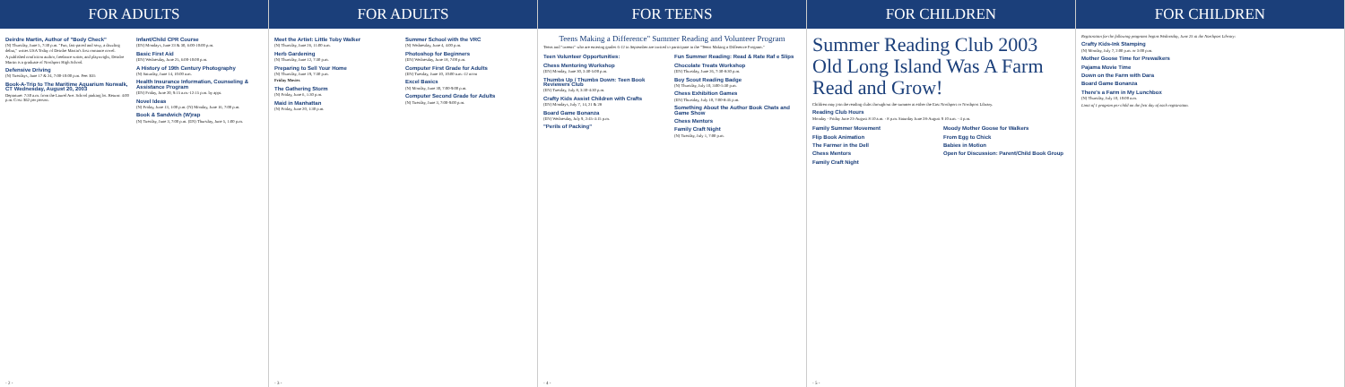FOR ADULTS
Deirdre Martin, Author of "Body Check"
(N) Thursday, June 5, 7:30 p.m. "Fun, fast-paced and sexy, a dazzling debut," writes USA Today of Deirdre Martin's first romance novel.
A published nonfiction author, freelance writer, and playwright, Deirdre Martin is a graduate of Northport High School.
Defensive Driving
(N) Tuesdays, June 17 & 24, 7:00-10:00 p.m. Fee: $35
Book-A-Trip to The Maritime Aquarium Norwalk, CT Wednesday, August 20, 2003
Departure: 7:30 a.m. from the Laurel Ave. School parking lot. Return: 4:00 p.m. Cost: $62 per person.
Infant/Child CPR Course
(EN) Mondays, June 23 & 30, 6:00-10:00 p.m.
Basic First Aid
(EN) Wednesday, June 25, 6:00-10:00 p.m.
A History of 19th Century Photography
(N) Saturday, June 14, 10:00 a.m.
Health Insurance Information, Counseling & Assistance Program
(EN) Friday, June 20, 9:15 a.m.-12:15 p.m. by appt.
Novel Ideas
(N) Friday, June 13, 1:00 p.m. (N) Monday, June 16, 7:00 p.m.
Book & Sandwich (W)rap
(N) Tuesday, June 3, 7:00 p.m. (EN) Thursday, June 5, 1:00 p.m.
- 2 -
FOR ADULTS
Meet the Artist: Little Toby Walker
(N) Thursday, June 26, 11:00 a.m.
Herb Gardening
(N) Thursday, June 12, 7:30 p.m.
Preparing to Sell Your Home
(N) Thursday, June 19, 7:30 p.m.
Friday Movies
The Gathering Storm
(N) Friday, June 6, 1:30 p.m.
Maid in Manhattan
(N) Friday, June 20, 1:30 p.m.
Summer School with the VRC
(N) Wednesday, June 4, 4:00 p.m.
Photoshop for Beginners
(EN) Wednesday, June 18, 7:00 p.m.
Computer First Grade for Adults
(EN) Tuesday, June 10, 10:00 a.m.-12 noon
Excel Basics
(N) Monday, June 30, 7:00-9:00 p.m.
Computer Second Grade for Adults
(N) Tuesday, June 3, 7:00-9:00 p.m.
- 3 -
FOR TEENS
Teens Making a Difference" Summer Reading and Volunteer Program
Teens and "tweens" who are entering grades 6-12 in September are invited to participate in the "Teens Making a Difference Program."
Teen Volunteer Opportunities:
Chess Mentoring Workshop
(EN) Monday, June 30, 3:30-5:00 p.m.
Thumbs Up / Thumbs Down: Teen Book Reviewers Club
(EN) Tuesday, July 8, 3:30-4:30 p.m.
Crafty Kids Assist Children with Crafts
(EN) Mondays, July 7, 14, 21 & 28
Board Game Bonanza
(EN) Wednesday, July 9, 2:45-4:15 p.m.
"Perils of Packing"
Fun Summer Reading: Read & Rate Raf e Slips
Chocolate Treats Workshop
(EN) Thursday, June 26, 7:30-8:30 p.m.
Boy Scout Reading Badge
(N) Thursday, July 10, 3:00-5:30 p.m.
Chess Exhibition Games
(EN) Thursday, July 10, 7:00-8:45 p.m.
Something About the Author Book Chats and Game Show
Chess Mentors
Family Craft Night
(N) Tuesday, July 1, 7:00 p.m.
- 4 -
FOR CHILDREN
Summer Reading Club 2003 Old Long Island Was A Farm Read and Grow!
Children may join the reading clubs throughout the summer at either the East Northport or Northport Library.
Reading Club Hours
Monday - Friday June 23-August 8 10 a.m. - 8 p.m. Saturday June 28-August 9 10 a.m. - 4 p.m.
Family Summer Movement
Flip Book Animation
The Farmer in the Dell
Chess Mentors
Family Craft Night
Moody Mother Goose for Walkers
From Egg to Chick
Babies in Motion
Open for Discussion: Parent/Child Book Group
- 5 -
FOR CHILDREN
Registration for the following programs begins Wednesday, June 25 at the Northport Library:
Crafty Kids-Ink Stamping
(N) Monday, July 7, 2:00 p.m. or 3:00 p.m.
Mother Goose Time for Prewalkers
Pajama Movie Time
Down on the Farm with Dara
Board Game Bonanza
There's a Farm in My Lunchbox
(N) Thursday, July 10, 10:00 a.m.
Limit of 1 program per child on the first day of each registration.